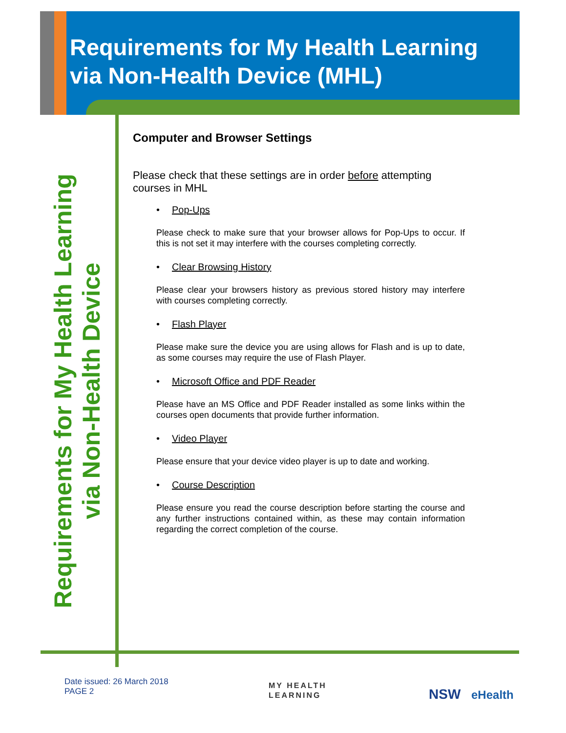Requirements for My Health Learning
via Non-Health Device (MHL)
Requirements for My Health Learning
via Non-Health Device
Computer and Browser Settings
Please check that these settings are in order before attempting courses in MHL
• Pop-Ups
Please check to make sure that your browser allows for Pop-Ups to occur. If this is not set it may interfere with the courses completing correctly.
• Clear Browsing History
Please clear your browsers history as previous stored history may interfere with courses completing correctly.
• Flash Player
Please make sure the device you are using allows for Flash and is up to date, as some courses may require the use of Flash Player.
• Microsoft Office and PDF Reader
Please have an MS Office and PDF Reader installed as some links within the courses open documents that provide further information.
• Video Player
Please ensure that your device video player is up to date and working.
• Course Description
Please ensure you read the course description before starting the course and any further instructions contained within, as these may contain information regarding the correct completion of the course.
Date issued: 26 March 2018
PAGE 2
MY HEALTH
LEARNING
NSW eHealth